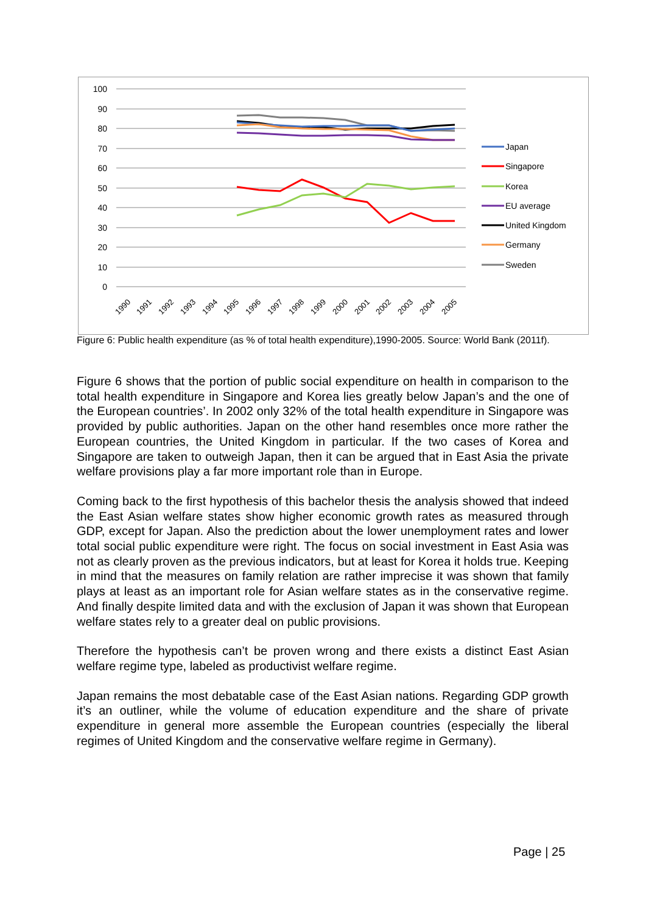100
90
80
70
60
50
40
30
20
10
0
Japan
Singapore
Korea
EU average
United Kingdom
Germany
Sweden
1990
1991
1992
1993
1994
1995
1996
1997
1998
1999
2000
2001
2002
2003
2004
2005
Figure 6: Public health expenditure (as % of total health expenditure),1990-2005. Source: World Bank (2011f).
Figure 6 shows that the portion of public social expenditure on health in comparison to the total health expenditure in Singapore and Korea lies greatly below Japan’s and the one of the European countries’. In 2002 only 32% of the total health expenditure in Singapore was provided by public authorities. Japan on the other hand resembles once more rather the European countries, the United Kingdom in particular. If the two cases of Korea and Singapore are taken to outweigh Japan, then it can be argued that in East Asia the private welfare provisions play a far more important role than in Europe.
Coming back to the first hypothesis of this bachelor thesis the analysis showed that indeed the East Asian welfare states show higher economic growth rates as measured through GDP, except for Japan. Also the prediction about the lower unemployment rates and lower total social public expenditure were right. The focus on social investment in East Asia was not as clearly proven as the previous indicators, but at least for Korea it holds true. Keeping in mind that the measures on family relation are rather imprecise it was shown that family plays at least as an important role for Asian welfare states as in the conservative regime. And finally despite limited data and with the exclusion of Japan it was shown that European welfare states rely to a greater deal on public provisions.
Therefore the hypothesis can’t be proven wrong and there exists a distinct East Asian welfare regime type, labeled as productivist welfare regime.
Japan remains the most debatable case of the East Asian nations. Regarding GDP growth it’s an outliner, while the volume of education expenditure and the share of private expenditure in general more assemble the European countries (especially the liberal regimes of United Kingdom and the conservative welfare regime in Germany).
Page | 25